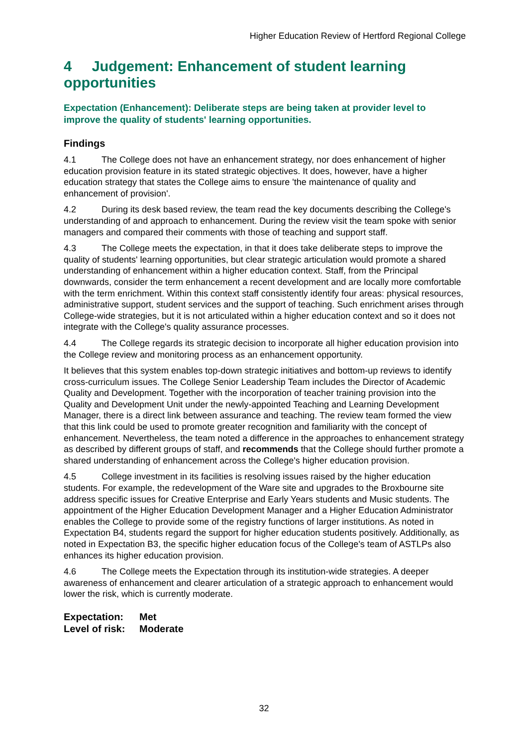Higher Education Review of Hertford Regional College
4 Judgement: Enhancement of student learning opportunities
Expectation (Enhancement): Deliberate steps are being taken at provider level to improve the quality of students' learning opportunities.
Findings
4.1 The College does not have an enhancement strategy, nor does enhancement of higher education provision feature in its stated strategic objectives. It does, however, have a higher education strategy that states the College aims to ensure 'the maintenance of quality and enhancement of provision'.
4.2 During its desk based review, the team read the key documents describing the College's understanding of and approach to enhancement. During the review visit the team spoke with senior managers and compared their comments with those of teaching and support staff.
4.3 The College meets the expectation, in that it does take deliberate steps to improve the quality of students' learning opportunities, but clear strategic articulation would promote a shared understanding of enhancement within a higher education context. Staff, from the Principal downwards, consider the term enhancement a recent development and are locally more comfortable with the term enrichment. Within this context staff consistently identify four areas: physical resources, administrative support, student services and the support of teaching. Such enrichment arises through College-wide strategies, but it is not articulated within a higher education context and so it does not integrate with the College's quality assurance processes.
4.4 The College regards its strategic decision to incorporate all higher education provision into the College review and monitoring process as an enhancement opportunity.
It believes that this system enables top-down strategic initiatives and bottom-up reviews to identify cross-curriculum issues. The College Senior Leadership Team includes the Director of Academic Quality and Development. Together with the incorporation of teacher training provision into the Quality and Development Unit under the newly-appointed Teaching and Learning Development Manager, there is a direct link between assurance and teaching. The review team formed the view that this link could be used to promote greater recognition and familiarity with the concept of enhancement. Nevertheless, the team noted a difference in the approaches to enhancement strategy as described by different groups of staff, and recommends that the College should further promote a shared understanding of enhancement across the College's higher education provision.
4.5 College investment in its facilities is resolving issues raised by the higher education students. For example, the redevelopment of the Ware site and upgrades to the Broxbourne site address specific issues for Creative Enterprise and Early Years students and Music students. The appointment of the Higher Education Development Manager and a Higher Education Administrator enables the College to provide some of the registry functions of larger institutions. As noted in Expectation B4, students regard the support for higher education students positively. Additionally, as noted in Expectation B3, the specific higher education focus of the College's team of ASTLPs also enhances its higher education provision.
4.6 The College meets the Expectation through its institution-wide strategies. A deeper awareness of enhancement and clearer articulation of a strategic approach to enhancement would lower the risk, which is currently moderate.
Expectation: Met
Level of risk: Moderate
32